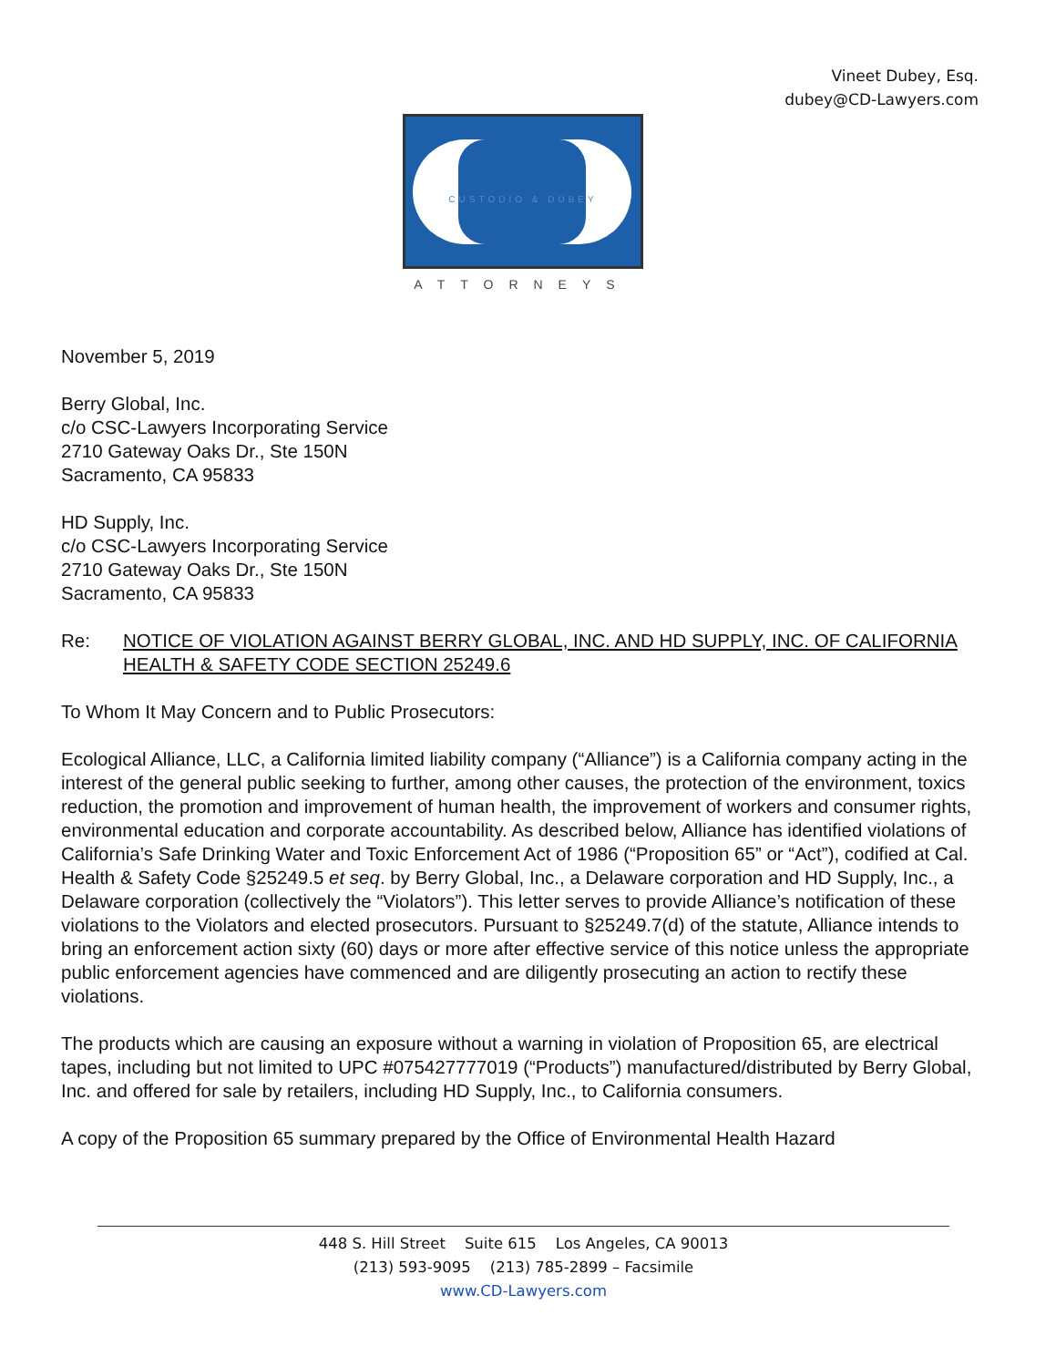Vineet Dubey, Esq.
dubey@CD-Lawyers.com
CUSTODIO & DUBEY
ATTORNEYS
November 5, 2019
Berry Global, Inc.
c/o CSC-Lawyers Incorporating Service
2710 Gateway Oaks Dr., Ste 150N
Sacramento, CA 95833
HD Supply, Inc.
c/o CSC-Lawyers Incorporating Service
2710 Gateway Oaks Dr., Ste 150N
Sacramento, CA 95833
Re: NOTICE OF VIOLATION AGAINST BERRY GLOBAL, INC. AND HD SUPPLY, INC. OF CALIFORNIA HEALTH & SAFETY CODE SECTION 25249.6
To Whom It May Concern and to Public Prosecutors:
Ecological Alliance, LLC, a California limited liability company (“Alliance”) is a California company acting in the interest of the general public seeking to further, among other causes, the protection of the environment, toxics reduction, the promotion and improvement of human health, the improvement of workers and consumer rights, environmental education and corporate accountability. As described below, Alliance has identified violations of California’s Safe Drinking Water and Toxic Enforcement Act of 1986 (“Proposition 65” or “Act”), codified at Cal. Health & Safety Code §25249.5 et seq. by Berry Global, Inc., a Delaware corporation and HD Supply, Inc., a Delaware corporation (collectively the “Violators”). This letter serves to provide Alliance’s notification of these violations to the Violators and elected prosecutors. Pursuant to §25249.7(d) of the statute, Alliance intends to bring an enforcement action sixty (60) days or more after effective service of this notice unless the appropriate public enforcement agencies have commenced and are diligently prosecuting an action to rectify these violations.
The products which are causing an exposure without a warning in violation of Proposition 65, are electrical tapes, including but not limited to UPC #075427777019 (“Products”) manufactured/distributed by Berry Global, Inc. and offered for sale by retailers, including HD Supply, Inc., to California consumers.
A copy of the Proposition 65 summary prepared by the Office of Environmental Health Hazard
448 S. Hill Street Suite 615 Los Angeles, CA 90013
(213) 593-9095 (213) 785-2899 – Facsimile
www.CD-Lawyers.com